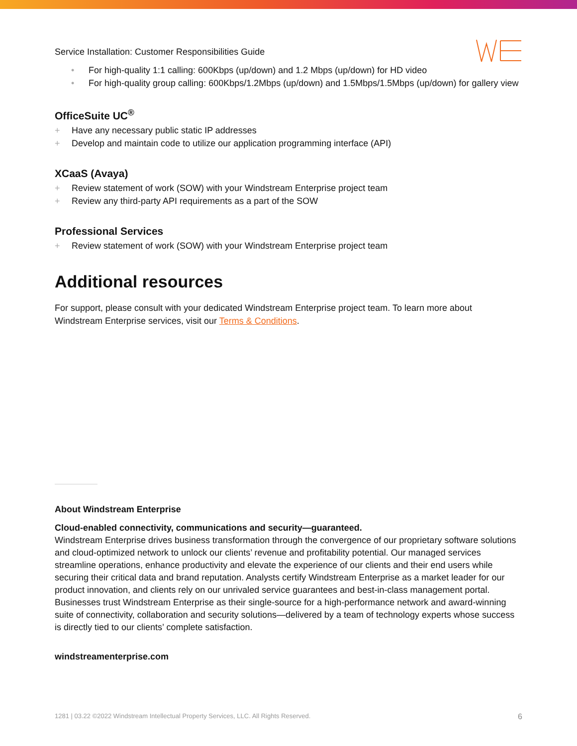Service Installation: Customer Responsibilities Guide
• For high-quality 1:1 calling: 600Kbps (up/down) and 1.2 Mbps (up/down) for HD video
• For high-quality group calling: 600Kbps/1.2Mbps (up/down) and 1.5Mbps/1.5Mbps (up/down) for gallery view
OfficeSuite UC<sup>®</sup>
+ Have any necessary public static IP addresses
+ Develop and maintain code to utilize our application programming interface (API)
XCaaS (Avaya)
+ Review statement of work (SOW) with your Windstream Enterprise project team
+ Review any third-party API requirements as a part of the SOW
Professional Services
+ Review statement of work (SOW) with your Windstream Enterprise project team
Additional resources
For support, please consult with your dedicated Windstream Enterprise project team. To learn more about Windstream Enterprise services, visit our Terms & Conditions.
About Windstream Enterprise
Cloud-enabled connectivity, communications and security—guaranteed.
Windstream Enterprise drives business transformation through the convergence of our proprietary software solutions and cloud-optimized network to unlock our clients’ revenue and profitability potential. Our managed services streamline operations, enhance productivity and elevate the experience of our clients and their end users while securing their critical data and brand reputation. Analysts certify Windstream Enterprise as a market leader for our product innovation, and clients rely on our unrivaled service guarantees and best-in-class management portal. Businesses trust Windstream Enterprise as their single-source for a high-performance network and award-winning suite of connectivity, collaboration and security solutions—delivered by a team of technology experts whose success is directly tied to our clients’ complete satisfaction.
windstreamenterprise.com
1281 | 03.22 ©2022 Windstream Intellectual Property Services, LLC. All Rights Reserved. 6